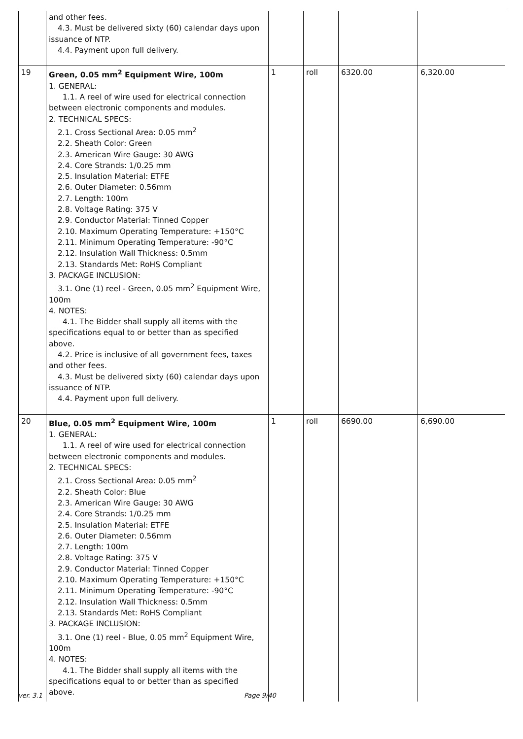| | and other fees. 4.3. Must be delivered sixty (60) calendar days upon issuance of NTP. 4.4. Payment upon full delivery. | | | | |
| 19 | Green, 0.05 mm<sup>2</sup> Equipment Wire, 100m 1. GENERAL: 1.1. A reel of wire used for electrical connection between electronic components and modules. 2. TECHNICAL SPECS: 2.1. Cross Sectional Area: 0.05 mm<sup>2</sup> 2.2. Sheath Color: Green 2.3. American Wire Gauge: 30 AWG 2.4. Core Strands: 1/0.25 mm 2.5. Insulation Material: ETFE 2.6. Outer Diameter: 0.56mm 2.7. Length: 100m 2.8. Voltage Rating: 375 V 2.9. Conductor Material: Tinned Copper 2.10. Maximum Operating Temperature: +150°C 2.11. Minimum Operating Temperature: -90°C 2.12. Insulation Wall Thickness: 0.5mm 2.13. Standards Met: RoHS Compliant 3. PACKAGE INCLUSION: 3.1. One (1) reel - Green, 0.05 mm<sup>2</sup> Equipment Wire, 100m 4. NOTES: 4.1. The Bidder shall supply all items with the specifications equal to or better than as specified above. 4.2. Price is inclusive of all government fees, taxes and other fees. 4.3. Must be delivered sixty (60) calendar days upon issuance of NTP. 4.4. Payment upon full delivery. | 1 | roll | 6320.00 | 6,320.00 |
| 20 | Blue, 0.05 mm<sup>2</sup> Equipment Wire, 100m 1. GENERAL: 1.1. A reel of wire used for electrical connection between electronic components and modules. 2. TECHNICAL SPECS: 2.1. Cross Sectional Area: 0.05 mm<sup>2</sup> 2.2. Sheath Color: Blue 2.3. American Wire Gauge: 30 AWG 2.4. Core Strands: 1/0.25 mm 2.5. Insulation Material: ETFE 2.6. Outer Diameter: 0.56mm 2.7. Length: 100m 2.8. Voltage Rating: 375 V 2.9. Conductor Material: Tinned Copper 2.10. Maximum Operating Temperature: +150°C 2.11. Minimum Operating Temperature: -90°C 2.12. Insulation Wall Thickness: 0.5mm 2.13. Standards Met: RoHS Compliant 3. PACKAGE INCLUSION: 3.1. One (1) reel - Blue, 0.05 mm<sup>2</sup> Equipment Wire, 100m 4. NOTES: 4.1. The Bidder shall supply all items with the specifications equal to or better than as specified above. | 1 | roll | 6690.00 | 6,690.00 |
ver. 3.1 Page 9/40